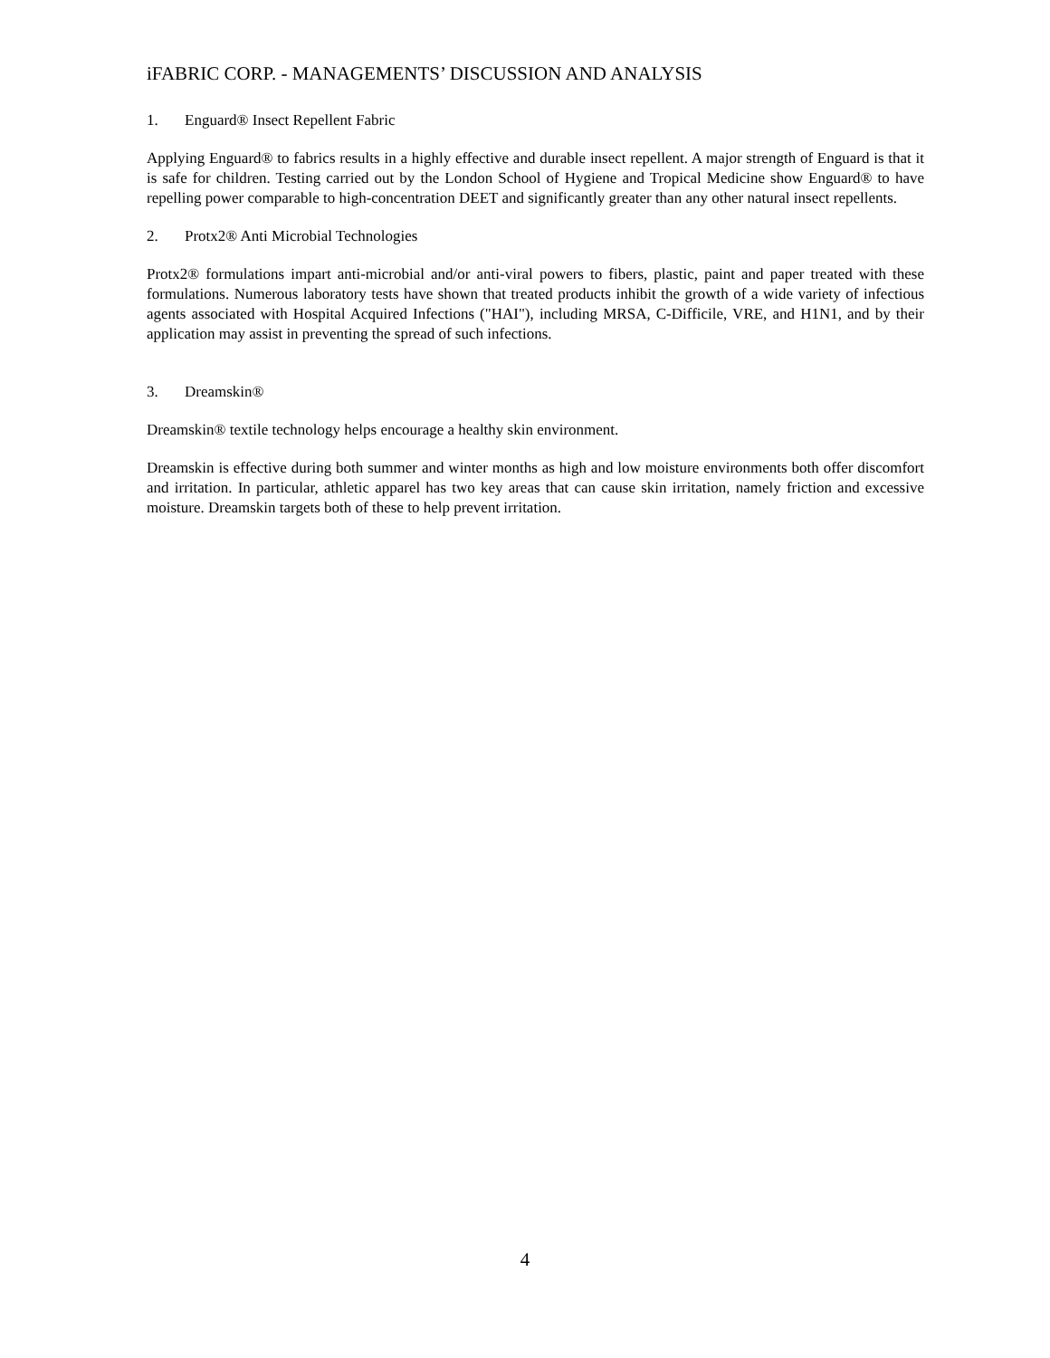iFABRIC CORP. - MANAGEMENTS’ DISCUSSION AND ANALYSIS
1. Enguard® Insect Repellent Fabric
Applying Enguard® to fabrics results in a highly effective and durable insect repellent. A major strength of Enguard is that it is safe for children. Testing carried out by the London School of Hygiene and Tropical Medicine show Enguard® to have repelling power comparable to high-concentration DEET and significantly greater than any other natural insect repellents.
2. Protx2® Anti Microbial Technologies
Protx2® formulations impart anti-microbial and/or anti-viral powers to fibers, plastic, paint and paper treated with these formulations. Numerous laboratory tests have shown that treated products inhibit the growth of a wide variety of infectious agents associated with Hospital Acquired Infections ("HAI"), including MRSA, C-Difficile, VRE, and H1N1, and by their application may assist in preventing the spread of such infections.
3. Dreamskin®
Dreamskin® textile technology helps encourage a healthy skin environment.
Dreamskin is effective during both summer and winter months as high and low moisture environments both offer discomfort and irritation. In particular, athletic apparel has two key areas that can cause skin irritation, namely friction and excessive moisture. Dreamskin targets both of these to help prevent irritation.
4